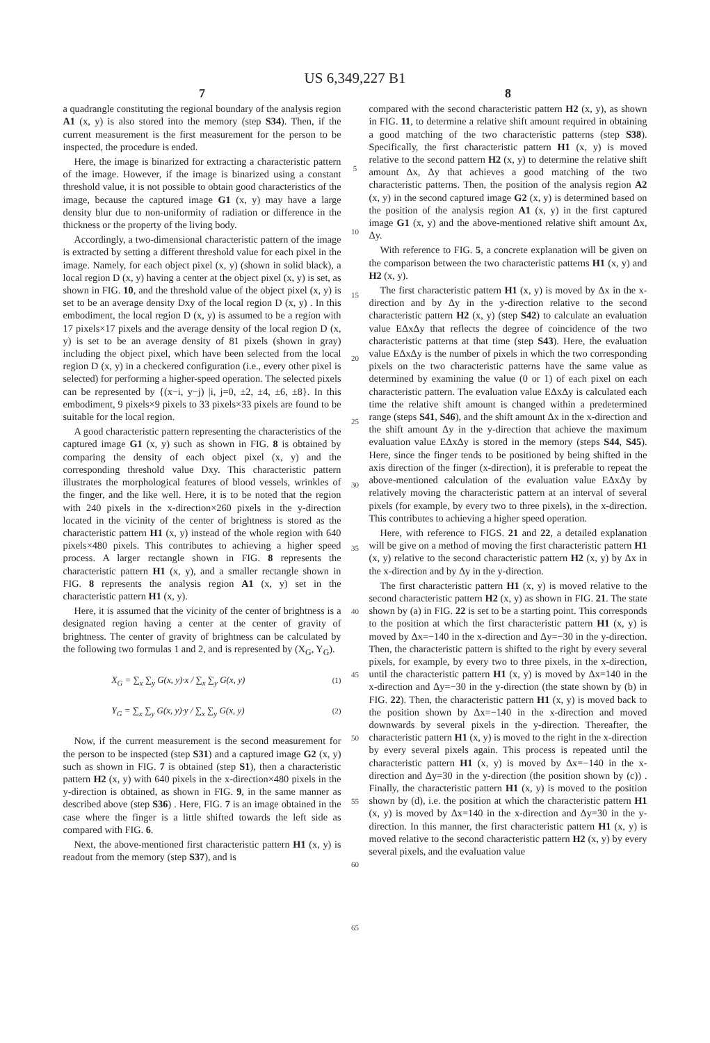US 6,349,227 B1
7
a quadrangle constituting the regional boundary of the analysis region A1 (x, y) is also stored into the memory (step S34). Then, if the current measurement is the first measurement for the person to be inspected, the procedure is ended.
Here, the image is binarized for extracting a characteristic pattern of the image. However, if the image is binarized using a constant threshold value, it is not possible to obtain good characteristics of the image, because the captured image G1 (x, y) may have a large density blur due to non-uniformity of radiation or difference in the thickness or the property of the living body.
Accordingly, a two-dimensional characteristic pattern of the image is extracted by setting a different threshold value for each pixel in the image. Namely, for each object pixel (x, y) (shown in solid black), a local region D (x, y) having a center at the object pixel (x, y) is set, as shown in FIG. 10, and the threshold value of the object pixel (x, y) is set to be an average density Dxy of the local region D (x, y) . In this embodiment, the local region D (x, y) is assumed to be a region with 17 pixels×17 pixels and the average density of the local region D (x, y) is set to be an average density of 81 pixels (shown in gray) including the object pixel, which have been selected from the local region D (x, y) in a checkered configuration (i.e., every other pixel is selected) for performing a higher-speed operation. The selected pixels can be represented by {(x−i, y−j) |i, j=0, ±2, ±4, ±6, ±8}. In this embodiment, 9 pixels×9 pixels to 33 pixels×33 pixels are found to be suitable for the local region.
A good characteristic pattern representing the characteristics of the captured image G1 (x, y) such as shown in FIG. 8 is obtained by comparing the density of each object pixel (x, y) and the corresponding threshold value Dxy. This characteristic pattern illustrates the morphological features of blood vessels, wrinkles of the finger, and the like well. Here, it is to be noted that the region with 240 pixels in the x-direction×260 pixels in the y-direction located in the vicinity of the center of brightness is stored as the characteristic pattern H1 (x, y) instead of the whole region with 640 pixels×480 pixels. This contributes to achieving a higher speed process. A larger rectangle shown in FIG. 8 represents the characteristic pattern H1 (x, y), and a smaller rectangle shown in FIG. 8 represents the analysis region A1 (x, y) set in the characteristic pattern H1 (x, y).
Here, it is assumed that the vicinity of the center of brightness is a designated region having a center at the center of gravity of brightness. The center of gravity of brightness can be calculated by the following two formulas 1 and 2, and is represented by (X<sub>G</sub>, Y<sub>G</sub>).
X<sub>G</sub> = ∑<sub>x</sub> ∑<sub>y</sub> G(x, y)·x / ∑<sub>x</sub> ∑<sub>y</sub> G(x, y) (1)
Y<sub>G</sub> = ∑<sub>x</sub> ∑<sub>y</sub> G(x, y)·y / ∑<sub>x</sub> ∑<sub>y</sub> G(x, y) (2)
Now, if the current measurement is the second measurement for the person to be inspected (step S31) and a captured image G2 (x, y) such as shown in FIG. 7 is obtained (step S1), then a characteristic pattern H2 (x, y) with 640 pixels in the x-direction×480 pixels in the y-direction is obtained, as shown in FIG. 9, in the same manner as described above (step S36) . Here, FIG. 7 is an image obtained in the case where the finger is a little shifted towards the left side as compared with FIG. 6.
Next, the above-mentioned first characteristic pattern H1 (x, y) is readout from the memory (step S37), and is
5
10
15
20
25
30
35
40
45
50
55
60
65
8
compared with the second characteristic pattern H2 (x, y), as shown in FIG. 11, to determine a relative shift amount required in obtaining a good matching of the two characteristic patterns (step S38). Specifically, the first characteristic pattern H1 (x, y) is moved relative to the second pattern H2 (x, y) to determine the relative shift amount Δx, Δy that achieves a good matching of the two characteristic patterns. Then, the position of the analysis region A2 (x, y) in the second captured image G2 (x, y) is determined based on the position of the analysis region A1 (x, y) in the first captured image G1 (x, y) and the above-mentioned relative shift amount Δx, Δy.
With reference to FIG. 5, a concrete explanation will be given on the comparison between the two characteristic patterns H1 (x, y) and H2 (x, y).
The first characteristic pattern H1 (x, y) is moved by Δx in the x-direction and by Δy in the y-direction relative to the second characteristic pattern H2 (x, y) (step S42) to calculate an evaluation value EΔxΔy that reflects the degree of coincidence of the two characteristic patterns at that time (step S43). Here, the evaluation value EΔxΔy is the number of pixels in which the two corresponding pixels on the two characteristic patterns have the same value as determined by examining the value (0 or 1) of each pixel on each characteristic pattern. The evaluation value EΔxΔy is calculated each time the relative shift amount is changed within a predetermined range (steps S41, S46), and the shift amount Δx in the x-direction and the shift amount Δy in the y-direction that achieve the maximum evaluation value EΔxΔy is stored in the memory (steps S44, S45). Here, since the finger tends to be positioned by being shifted in the axis direction of the finger (x-direction), it is preferable to repeat the above-mentioned calculation of the evaluation value EΔxΔy by relatively moving the characteristic pattern at an interval of several pixels (for example, by every two to three pixels), in the x-direction. This contributes to achieving a higher speed operation.
Here, with reference to FIGS. 21 and 22, a detailed explanation will be give on a method of moving the first characteristic pattern H1 (x, y) relative to the second characteristic pattern H2 (x, y) by Δx in the x-direction and by Δy in the y-direction.
The first characteristic pattern H1 (x, y) is moved relative to the second characteristic pattern H2 (x, y) as shown in FIG. 21. The state shown by (a) in FIG. 22 is set to be a starting point. This corresponds to the position at which the first characteristic pattern H1 (x, y) is moved by Δx=−140 in the x-direction and Δy=−30 in the y-direction. Then, the characteristic pattern is shifted to the right by every several pixels, for example, by every two to three pixels, in the x-direction, until the characteristic pattern H1 (x, y) is moved by Δx=140 in the x-direction and Δy=−30 in the y-direction (the state shown by (b) in FIG. 22). Then, the characteristic pattern H1 (x, y) is moved back to the position shown by Δx=−140 in the x-direction and moved downwards by several pixels in the y-direction. Thereafter, the characteristic pattern H1 (x, y) is moved to the right in the x-direction by every several pixels again. This process is repeated until the characteristic pattern H1 (x, y) is moved by Δx=−140 in the x-direction and Δy=30 in the y-direction (the position shown by (c)) . Finally, the characteristic pattern H1 (x, y) is moved to the position shown by (d), i.e. the position at which the characteristic pattern H1 (x, y) is moved by Δx=140 in the x-direction and Δy=30 in the y-direction. In this manner, the first characteristic pattern H1 (x, y) is moved relative to the second characteristic pattern H2 (x, y) by every several pixels, and the evaluation value